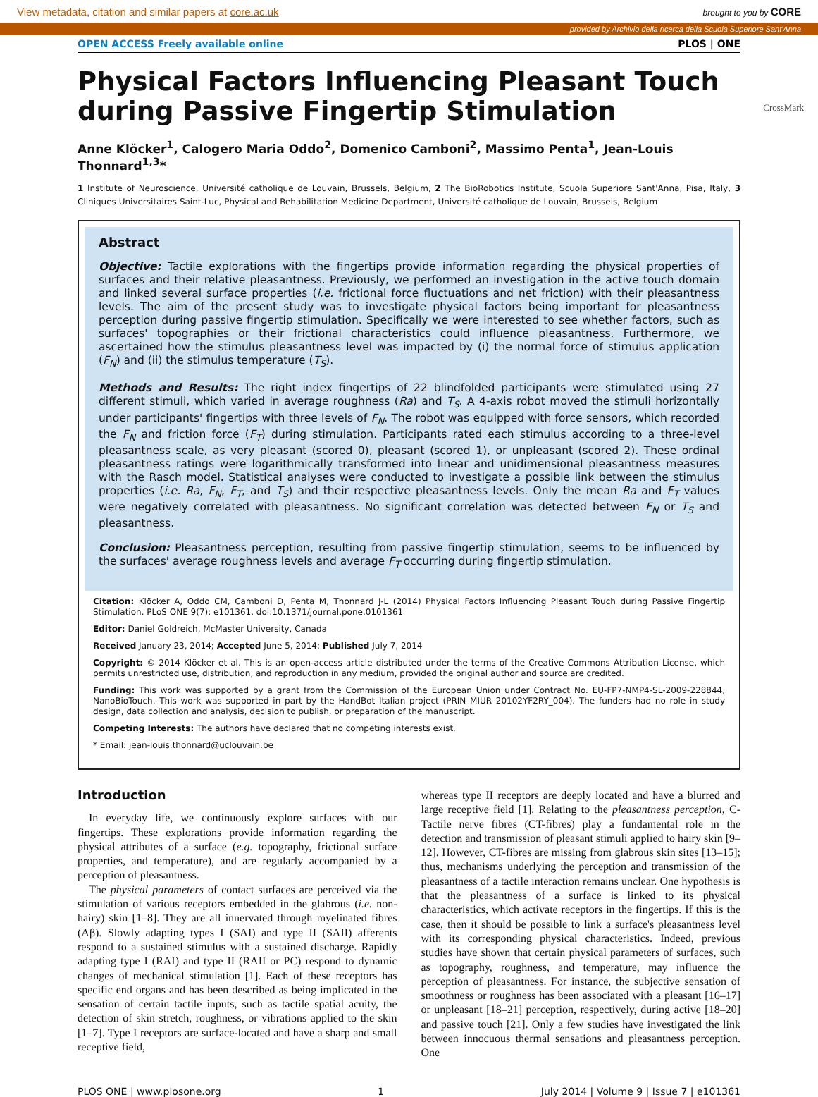View metadata, citation and similar papers at core.ac.uk brought to you by CORE
provided by Archivio della ricerca della Scuola Superiore Sant'Anna
OPEN ACCESS Freely available online PLOS | ONE
Physical Factors Influencing Pleasant Touch during Passive Fingertip Stimulation
CrossMark
Anne Klöcker<sup>1</sup>, Calogero Maria Oddo<sup>2</sup>, Domenico Camboni<sup>2</sup>, Massimo Penta<sup>1</sup>, Jean-Louis Thonnard<sup>1,3</sup>*
1 Institute of Neuroscience, Université catholique de Louvain, Brussels, Belgium, 2 The BioRobotics Institute, Scuola Superiore Sant'Anna, Pisa, Italy, 3 Cliniques Universitaires Saint-Luc, Physical and Rehabilitation Medicine Department, Université catholique de Louvain, Brussels, Belgium
Abstract
Objective: Tactile explorations with the fingertips provide information regarding the physical properties of surfaces and their relative pleasantness. Previously, we performed an investigation in the active touch domain and linked several surface properties (i.e. frictional force fluctuations and net friction) with their pleasantness levels. The aim of the present study was to investigate physical factors being important for pleasantness perception during passive fingertip stimulation. Specifically we were interested to see whether factors, such as surfaces' topographies or their frictional characteristics could influence pleasantness. Furthermore, we ascertained how the stimulus pleasantness level was impacted by (i) the normal force of stimulus application (F<sub>N</sub>) and (ii) the stimulus temperature (T<sub>S</sub>).
Methods and Results: The right index fingertips of 22 blindfolded participants were stimulated using 27 different stimuli, which varied in average roughness (Ra) and T<sub>S</sub>. A 4-axis robot moved the stimuli horizontally under participants' fingertips with three levels of F<sub>N</sub>. The robot was equipped with force sensors, which recorded the F<sub>N</sub> and friction force (F<sub>T</sub>) during stimulation. Participants rated each stimulus according to a three-level pleasantness scale, as very pleasant (scored 0), pleasant (scored 1), or unpleasant (scored 2). These ordinal pleasantness ratings were logarithmically transformed into linear and unidimensional pleasantness measures with the Rasch model. Statistical analyses were conducted to investigate a possible link between the stimulus properties (i.e. Ra, F<sub>N</sub>, F<sub>T</sub>, and T<sub>S</sub>) and their respective pleasantness levels. Only the mean Ra and F<sub>T</sub> values were negatively correlated with pleasantness. No significant correlation was detected between F<sub>N</sub> or T<sub>S</sub> and pleasantness.
Conclusion: Pleasantness perception, resulting from passive fingertip stimulation, seems to be influenced by the surfaces' average roughness levels and average F<sub>T</sub> occurring during fingertip stimulation.
Citation: Klöcker A, Oddo CM, Camboni D, Penta M, Thonnard J-L (2014) Physical Factors Influencing Pleasant Touch during Passive Fingertip Stimulation. PLoS ONE 9(7): e101361. doi:10.1371/journal.pone.0101361
Editor: Daniel Goldreich, McMaster University, Canada
Received January 23, 2014; Accepted June 5, 2014; Published July 7, 2014
Copyright: © 2014 Klöcker et al. This is an open-access article distributed under the terms of the Creative Commons Attribution License, which permits unrestricted use, distribution, and reproduction in any medium, provided the original author and source are credited.
Funding: This work was supported by a grant from the Commission of the European Union under Contract No. EU-FP7-NMP4-SL-2009-228844, NanoBioTouch. This work was supported in part by the HandBot Italian project (PRIN MIUR 20102YF2RY_004). The funders had no role in study design, data collection and analysis, decision to publish, or preparation of the manuscript.
Competing Interests: The authors have declared that no competing interests exist.
* Email: jean-louis.thonnard@uclouvain.be
Introduction
In everyday life, we continuously explore surfaces with our fingertips. These explorations provide information regarding the physical attributes of a surface (e.g. topography, frictional surface properties, and temperature), and are regularly accompanied by a perception of pleasantness.
The physical parameters of contact surfaces are perceived via the stimulation of various receptors embedded in the glabrous (i.e. non-hairy) skin [1–8]. They are all innervated through myelinated fibres (Aβ). Slowly adapting types I (SAI) and type II (SAII) afferents respond to a sustained stimulus with a sustained discharge. Rapidly adapting type I (RAI) and type II (RAII or PC) respond to dynamic changes of mechanical stimulation [1]. Each of these receptors has specific end organs and has been described as being implicated in the sensation of certain tactile inputs, such as tactile spatial acuity, the detection of skin stretch, roughness, or vibrations applied to the skin [1–7]. Type I receptors are surface-located and have a sharp and small receptive field,
whereas type II receptors are deeply located and have a blurred and large receptive field [1]. Relating to the pleasantness perception, C-Tactile nerve fibres (CT-fibres) play a fundamental role in the detection and transmission of pleasant stimuli applied to hairy skin [9–12]. However, CT-fibres are missing from glabrous skin sites [13–15]; thus, mechanisms underlying the perception and transmission of the pleasantness of a tactile interaction remains unclear. One hypothesis is that the pleasantness of a surface is linked to its physical characteristics, which activate receptors in the fingertips. If this is the case, then it should be possible to link a surface's pleasantness level with its corresponding physical characteristics. Indeed, previous studies have shown that certain physical parameters of surfaces, such as topography, roughness, and temperature, may influence the perception of pleasantness. For instance, the subjective sensation of smoothness or roughness has been associated with a pleasant [16–17] or unpleasant [18–21] perception, respectively, during active [18–20] and passive touch [21]. Only a few studies have investigated the link between innocuous thermal sensations and pleasantness perception. One
PLOS ONE | www.plosone.org 1 July 2014 | Volume 9 | Issue 7 | e101361